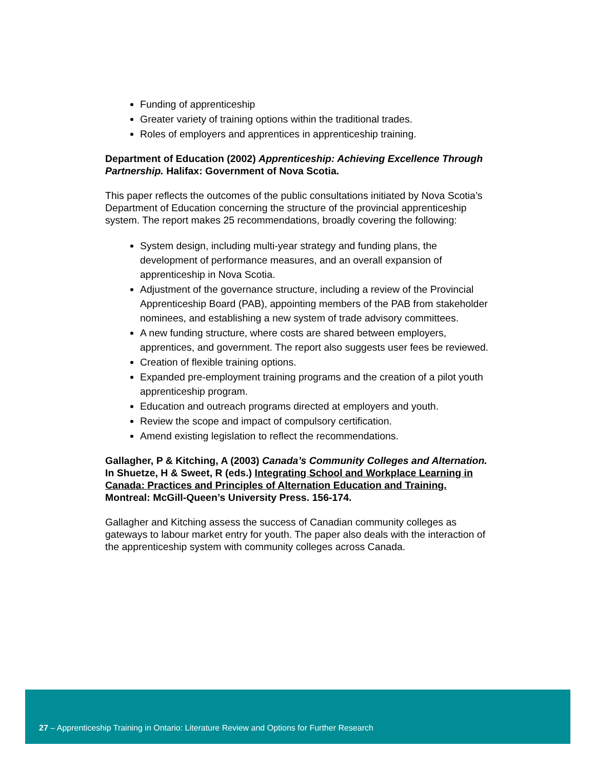Funding of apprenticeship
Greater variety of training options within the traditional trades.
Roles of employers and apprentices in apprenticeship training.
Department of Education (2002) Apprenticeship: Achieving Excellence Through Partnership. Halifax: Government of Nova Scotia.
This paper reflects the outcomes of the public consultations initiated by Nova Scotia’s Department of Education concerning the structure of the provincial apprenticeship system. The report makes 25 recommendations, broadly covering the following:
System design, including multi-year strategy and funding plans, the development of performance measures, and an overall expansion of apprenticeship in Nova Scotia.
Adjustment of the governance structure, including a review of the Provincial Apprenticeship Board (PAB), appointing members of the PAB from stakeholder nominees, and establishing a new system of trade advisory committees.
A new funding structure, where costs are shared between employers, apprentices, and government. The report also suggests user fees be reviewed.
Creation of flexible training options.
Expanded pre-employment training programs and the creation of a pilot youth apprenticeship program.
Education and outreach programs directed at employers and youth.
Review the scope and impact of compulsory certification.
Amend existing legislation to reflect the recommendations.
Gallagher, P & Kitching, A (2003) Canada’s Community Colleges and Alternation. In Shuetze, H & Sweet, R (eds.) Integrating School and Workplace Learning in Canada: Practices and Principles of Alternation Education and Training. Montreal: McGill-Queen’s University Press. 156-174.
Gallagher and Kitching assess the success of Canadian community colleges as gateways to labour market entry for youth. The paper also deals with the interaction of the apprenticeship system with community colleges across Canada.
27 – Apprenticeship Training in Ontario: Literature Review and Options for Further Research